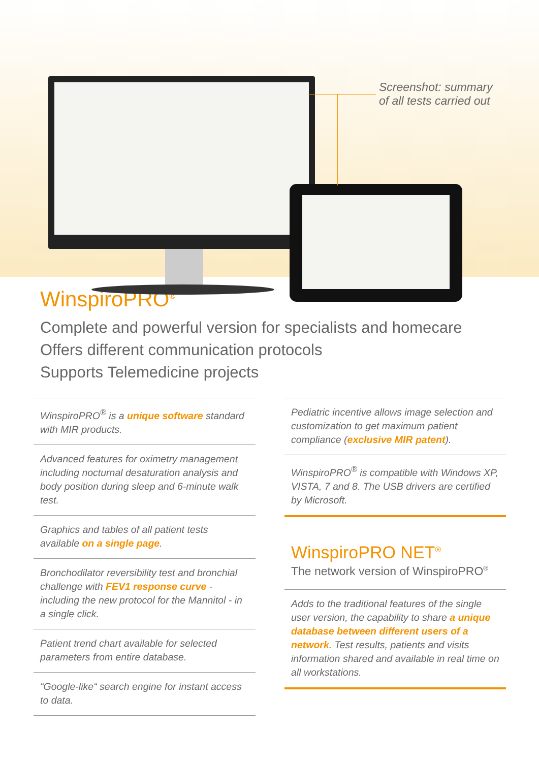Screenshot: summary
of all tests carried out
WinspiroPRO<sup>®</sup>
Complete and powerful version for specialists and homecare
Offers different communication protocols
Supports Telemedicine projects
WinspiroPRO<sup>®</sup> is a unique software standard with MIR products.
Advanced features for oximetry management including nocturnal desaturation analysis and body position during sleep and 6-minute walk test.
Graphics and tables of all patient tests available on a single page.
Bronchodilator reversibility test and bronchial challenge with FEV1 response curve - including the new protocol for the Mannitol - in a single click.
Patient trend chart available for selected parameters from entire database.
“Google-like“ search engine for instant access to data.
Pediatric incentive allows image selection and customization to get maximum patient compliance (exclusive MIR patent).
WinspiroPRO<sup>®</sup> is compatible with Windows XP, VISTA, 7 and 8. The USB drivers are certified by Microsoft.
WinspiroPRO NET<sup>®</sup>
The network version of WinspiroPRO<sup>®</sup>
Adds to the traditional features of the single user version, the capability to share a unique database between different users of a network. Test results, patients and visits information shared and available in real time on all workstations.